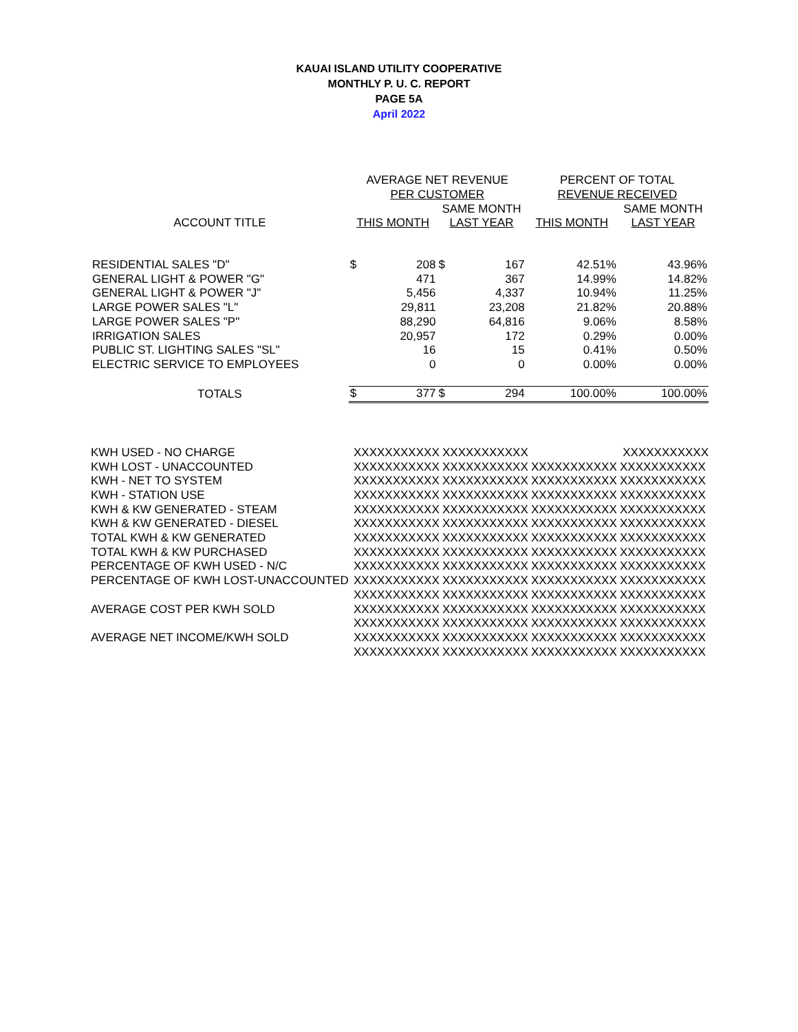KAUAI ISLAND UTILITY COOPERATIVE
MONTHLY P. U. C. REPORT
PAGE 5A
April 2022
| | AVERAGE NET REVENUE | | | | PERCENT OF TOTAL | |
| | PER CUSTOMER | | | | REVENUE RECEIVED | |
| | | | SAME MONTH | | | SAME MONTH |
| ACCOUNT TITLE | THIS MONTH | | LAST YEAR | | THIS MONTH | LAST YEAR |
| RESIDENTIAL SALES "D" | $ | 208 | $ | 167 | 42.51% | 43.96% |
| GENERAL LIGHT & POWER "G" | | 471 | | 367 | 14.99% | 14.82% |
| GENERAL LIGHT & POWER "J" | | 5,456 | | 4,337 | 10.94% | 11.25% |
| LARGE POWER SALES "L" | | 29,811 | | 23,208 | 21.82% | 20.88% |
| LARGE POWER SALES "P" | | 88,290 | | 64,816 | 9.06% | 8.58% |
| IRRIGATION SALES | | 20,957 | | 172 | 0.29% | 0.00% |
| PUBLIC ST. LIGHTING SALES "SL" | | 16 | | 15 | 0.41% | 0.50% |
| ELECTRIC SERVICE TO EMPLOYEES | | 0 | | 0 | 0.00% | 0.00% |
| TOTALS | $ | 377 | $ | 294 | 100.00% | 100.00% |
| KWH USED - NO CHARGE | XXXXXXXXXXX | XXXXXXXXXXX | | XXXXXXXXXXX |
| KWH LOST - UNACCOUNTED | XXXXXXXXXXX | XXXXXXXXXXX | XXXXXXXXXXX | XXXXXXXXXXX |
| KWH - NET TO SYSTEM | XXXXXXXXXXX | XXXXXXXXXXX | XXXXXXXXXXX | XXXXXXXXXXX |
| KWH - STATION USE | XXXXXXXXXXX | XXXXXXXXXXX | XXXXXXXXXXX | XXXXXXXXXXX |
| KWH & KW GENERATED - STEAM | XXXXXXXXXXX | XXXXXXXXXXX | XXXXXXXXXXX | XXXXXXXXXXX |
| KWH & KW GENERATED - DIESEL | XXXXXXXXXXX | XXXXXXXXXXX | XXXXXXXXXXX | XXXXXXXXXXX |
| TOTAL KWH & KW GENERATED | XXXXXXXXXXX | XXXXXXXXXXX | XXXXXXXXXXX | XXXXXXXXXXX |
| TOTAL KWH & KW PURCHASED | XXXXXXXXXXX | XXXXXXXXXXX | XXXXXXXXXXX | XXXXXXXXXXX |
| PERCENTAGE OF KWH USED - N/C | XXXXXXXXXXX | XXXXXXXXXXX | XXXXXXXXXXX | XXXXXXXXXXX |
| PERCENTAGE OF KWH LOST-UNACCOUNTED | XXXXXXXXXXX | XXXXXXXXXXX | XXXXXXXXXXX | XXXXXXXXXXX |
| | XXXXXXXXXXX | XXXXXXXXXXX | XXXXXXXXXXX | XXXXXXXXXXX |
| AVERAGE COST PER KWH SOLD | XXXXXXXXXXX | XXXXXXXXXXX | XXXXXXXXXXX | XXXXXXXXXXX |
| | XXXXXXXXXXX | XXXXXXXXXXX | XXXXXXXXXXX | XXXXXXXXXXX |
| AVERAGE NET INCOME/KWH SOLD | XXXXXXXXXXX | XXXXXXXXXXX | XXXXXXXXXXX | XXXXXXXXXXX |
| | XXXXXXXXXXX | XXXXXXXXXXX | XXXXXXXXXXX | XXXXXXXXXXX |